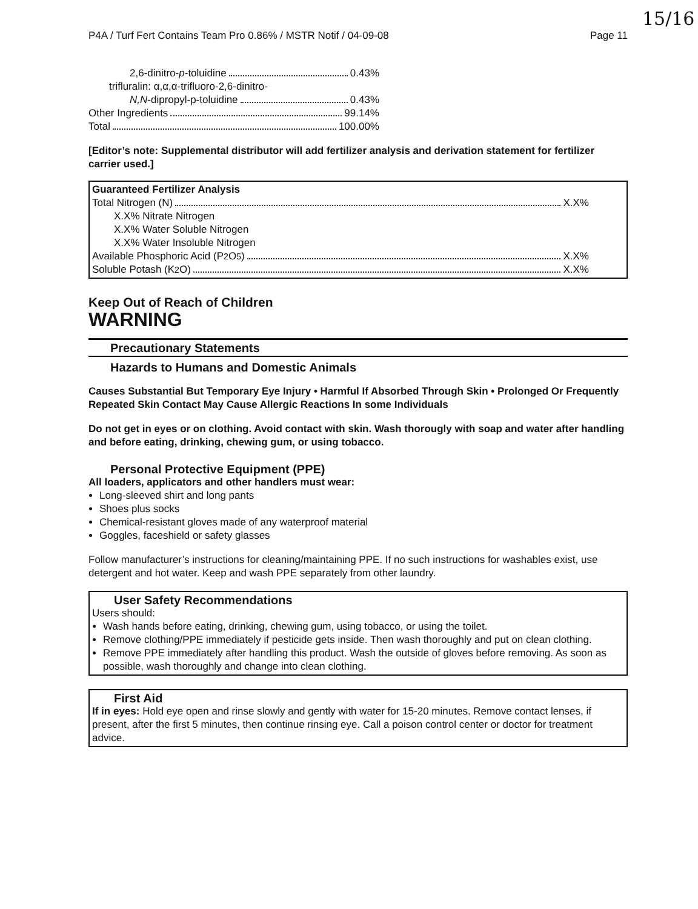15/16
P4A / Turf Fert Contains Team Pro 0.86% / MSTR Notif / 04-09-08 Page 11
2,6-dinitro- p -toluidine 0.43%
trifluralin: α,α,α-trifluoro-2,6-dinitro-
N,N -dipropyl-p-toluidine 0.43%
Other Ingredients 99.14%
Total 100.00%
[Editor’s note: Supplemental distributor will add fertilizer analysis and derivation statement for fertilizer carrier used.]
Guaranteed Fertilizer Analysis
Total Nitrogen (N) X.X%
X.X% Nitrate Nitrogen
X.X% Water Soluble Nitrogen
X.X% Water Insoluble Nitrogen
Available Phosphoric Acid (P<sub>2</sub>O<sub>5</sub>) X.X%
Soluble Potash (K<sub>2</sub>O) X.X%
Keep Out of Reach of Children
WARNING
Precautionary Statements
Hazards to Humans and Domestic Animals
Causes Substantial But Temporary Eye Injury • Harmful If Absorbed Through Skin • Prolonged Or Frequently Repeated Skin Contact May Cause Allergic Reactions In some Individuals
Do not get in eyes or on clothing. Avoid contact with skin. Wash thorougly with soap and water after handling and before eating, drinking, chewing gum, or using tobacco.
Personal Protective Equipment (PPE)
All loaders, applicators and other handlers must wear:
Long-sleeved shirt and long pants
Shoes plus socks
Chemical-resistant gloves made of any waterproof material
Goggles, faceshield or safety glasses
Follow manufacturer’s instructions for cleaning/maintaining PPE. If no such instructions for washables exist, use detergent and hot water. Keep and wash PPE separately from other laundry.
User Safety Recommendations
Users should:
Wash hands before eating, drinking, chewing gum, using tobacco, or using the toilet.
Remove clothing/PPE immediately if pesticide gets inside. Then wash thoroughly and put on clean clothing.
Remove PPE immediately after handling this product. Wash the outside of gloves before removing. As soon as possible, wash thoroughly and change into clean clothing.
First Aid
If in eyes: Hold eye open and rinse slowly and gently with water for 15-20 minutes. Remove contact lenses, if present, after the first 5 minutes, then continue rinsing eye. Call a poison control center or doctor for treatment advice.